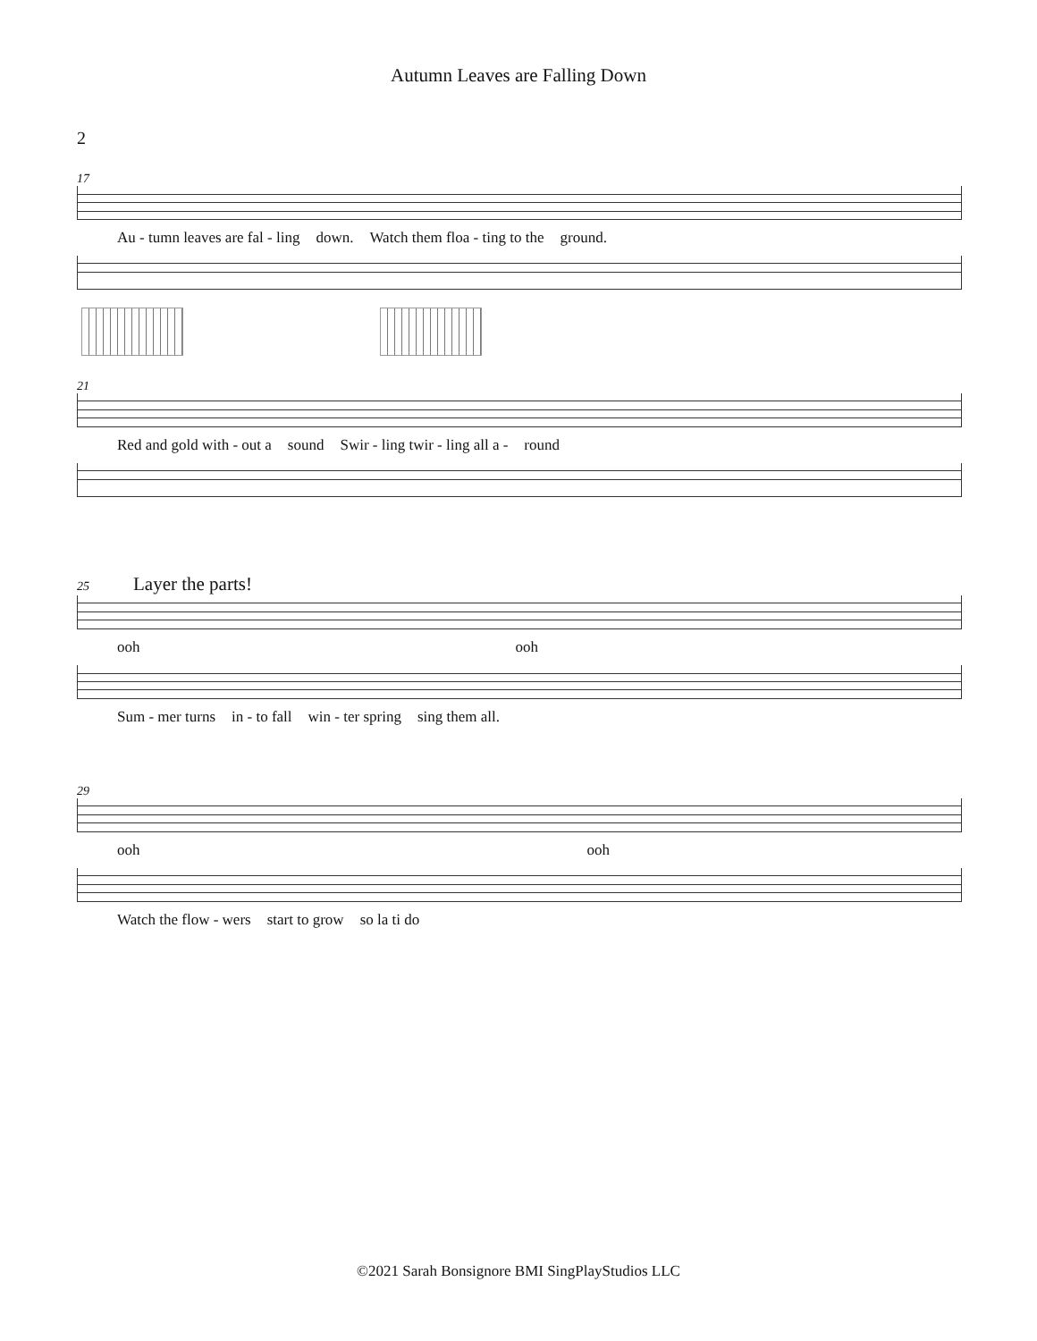Autumn Leaves are Falling Down
2
17
Au - tumn leaves are fal - ling down. Watch them floa - ting to the ground.
21
Red and gold with - out a sound Swir - ling twir - ling all a - round
25 Layer the parts!
ooh ooh
Sum - mer turns in - to fall win - ter spring sing them all.
29
ooh ooh
Watch the flow - wers start to grow so la ti do
©2021 Sarah Bonsignore BMI SingPlayStudios LLC